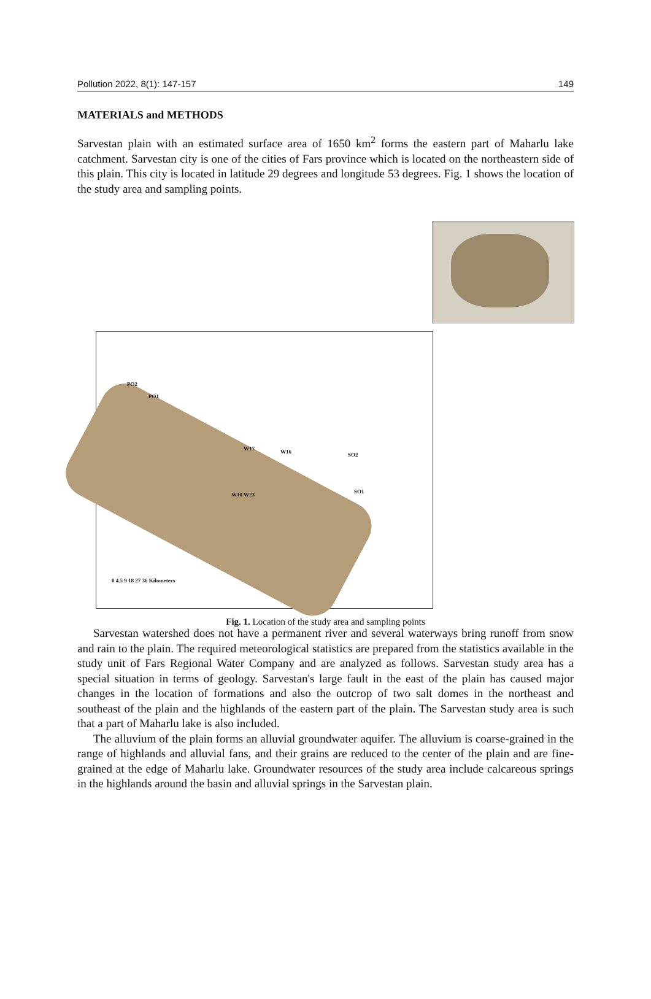Pollution 2022, 8(1): 147-157 149
MATERIALS and METHODS
Sarvestan plain with an estimated surface area of 1650 km<sup>2</sup> forms the eastern part of Maharlu lake catchment. Sarvestan city is one of the cities of Fars province which is located on the northeastern side of this plain. This city is located in latitude 29 degrees and longitude 53 degrees. Fig. 1 shows the location of the study area and sampling points.
PO2
PO1
W17 W16 SO2
SO1 W10 W23
0 4.5 9 18 27 36 Kilometers
Fig. 1. Location of the study area and sampling points
Sarvestan watershed does not have a permanent river and several waterways bring runoff from snow and rain to the plain. The required meteorological statistics are prepared from the statistics available in the study unit of Fars Regional Water Company and are analyzed as follows. Sarvestan study area has a special situation in terms of geology. Sarvestan's large fault in the east of the plain has caused major changes in the location of formations and also the outcrop of two salt domes in the northeast and southeast of the plain and the highlands of the eastern part of the plain. The Sarvestan study area is such that a part of Maharlu lake is also included.
The alluvium of the plain forms an alluvial groundwater aquifer. The alluvium is coarse-grained in the range of highlands and alluvial fans, and their grains are reduced to the center of the plain and are fine-grained at the edge of Maharlu lake. Groundwater resources of the study area include calcareous springs in the highlands around the basin and alluvial springs in the Sarvestan plain.